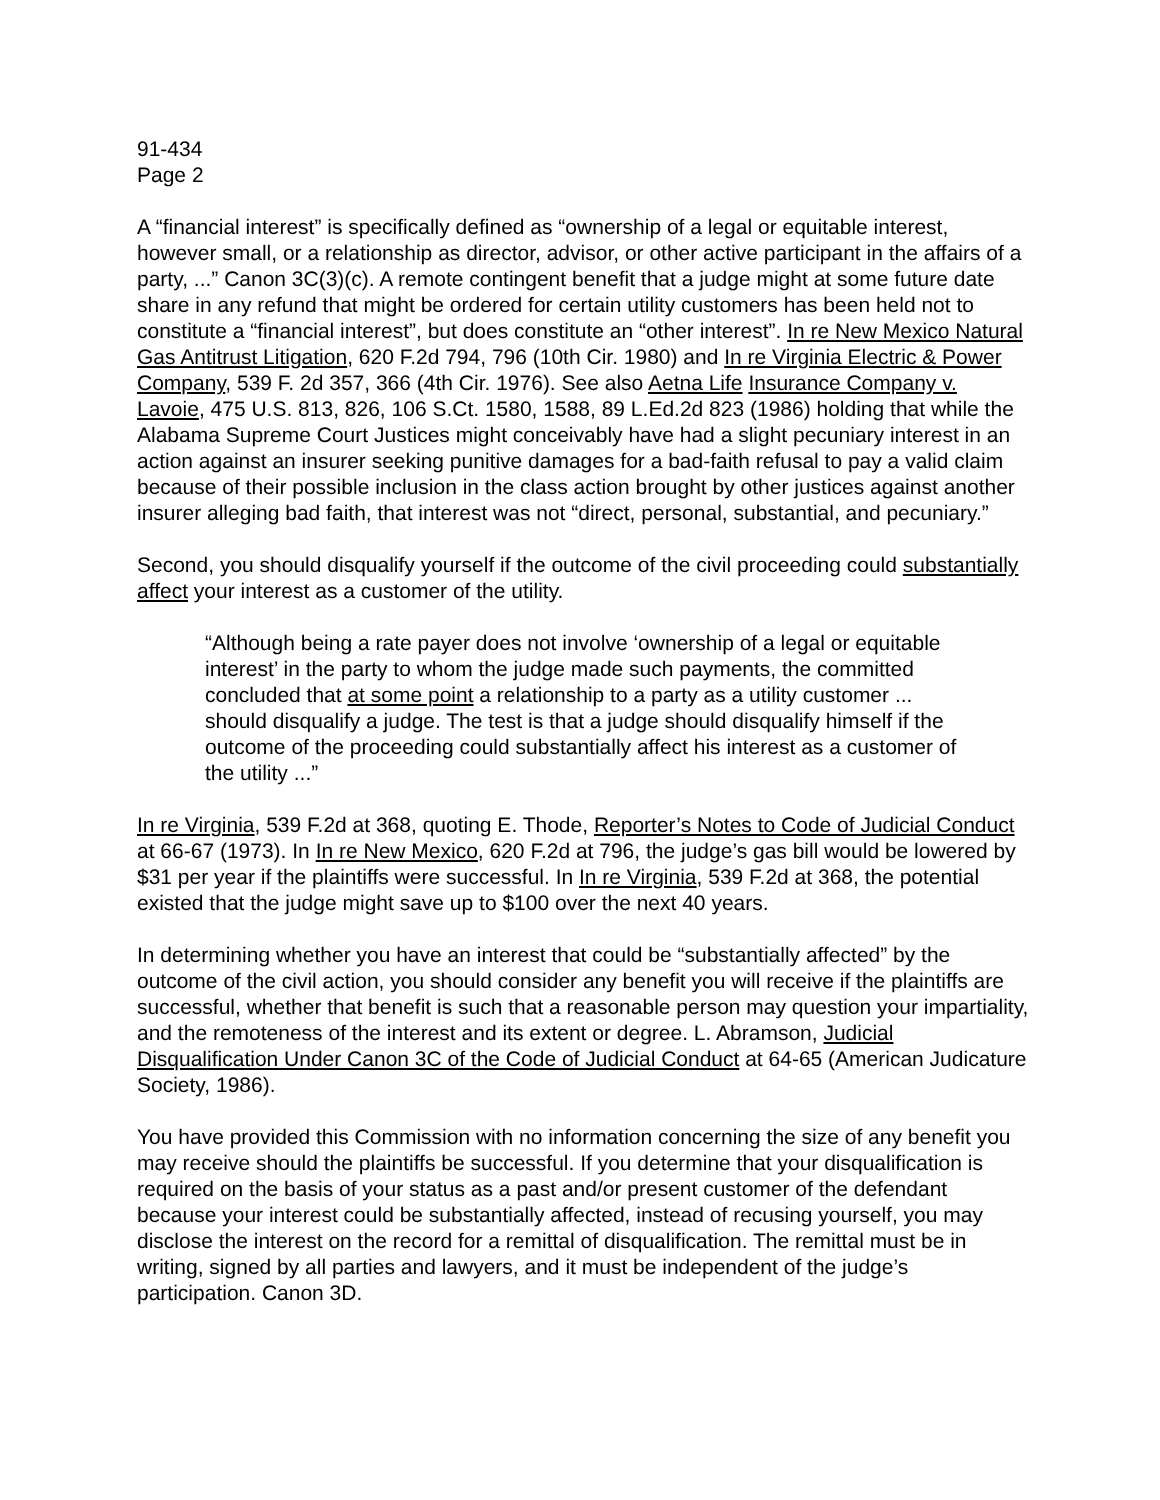91-434
Page 2
A “financial interest” is specifically defined as “ownership of a legal or equitable interest, however small, or a relationship as director, advisor, or other active participant in the affairs of a party, ...” Canon 3C(3)(c). A remote contingent benefit that a judge might at some future date share in any refund that might be ordered for certain utility customers has been held not to constitute a “financial interest”, but does constitute an “other interest”. In re New Mexico Natural Gas Antitrust Litigation, 620 F.2d 794, 796 (10th Cir. 1980) and In re Virginia Electric & Power Company, 539 F. 2d 357, 366 (4th Cir. 1976). See also Aetna Life Insurance Company v. Lavoie, 475 U.S. 813, 826, 106 S.Ct. 1580, 1588, 89 L.Ed.2d 823 (1986) holding that while the Alabama Supreme Court Justices might conceivably have had a slight pecuniary interest in an action against an insurer seeking punitive damages for a bad-faith refusal to pay a valid claim because of their possible inclusion in the class action brought by other justices against another insurer alleging bad faith, that interest was not “direct, personal, substantial, and pecuniary.”
Second, you should disqualify yourself if the outcome of the civil proceeding could substantially affect your interest as a customer of the utility.
“Although being a rate payer does not involve ‘ownership of a legal or equitable interest’ in the party to whom the judge made such payments, the committed concluded that at some point a relationship to a party as a utility customer ... should disqualify a judge. The test is that a judge should disqualify himself if the outcome of the proceeding could substantially affect his interest as a customer of the utility ...”
In re Virginia, 539 F.2d at 368, quoting E. Thode, Reporter’s Notes to Code of Judicial Conduct at 66-67 (1973). In In re New Mexico, 620 F.2d at 796, the judge’s gas bill would be lowered by $31 per year if the plaintiffs were successful. In In re Virginia, 539 F.2d at 368, the potential existed that the judge might save up to $100 over the next 40 years.
In determining whether you have an interest that could be “substantially affected” by the outcome of the civil action, you should consider any benefit you will receive if the plaintiffs are successful, whether that benefit is such that a reasonable person may question your impartiality, and the remoteness of the interest and its extent or degree. L. Abramson, Judicial Disqualification Under Canon 3C of the Code of Judicial Conduct at 64-65 (American Judicature Society, 1986).
You have provided this Commission with no information concerning the size of any benefit you may receive should the plaintiffs be successful. If you determine that your disqualification is required on the basis of your status as a past and/or present customer of the defendant because your interest could be substantially affected, instead of recusing yourself, you may disclose the interest on the record for a remittal of disqualification. The remittal must be in writing, signed by all parties and lawyers, and it must be independent of the judge’s participation. Canon 3D.